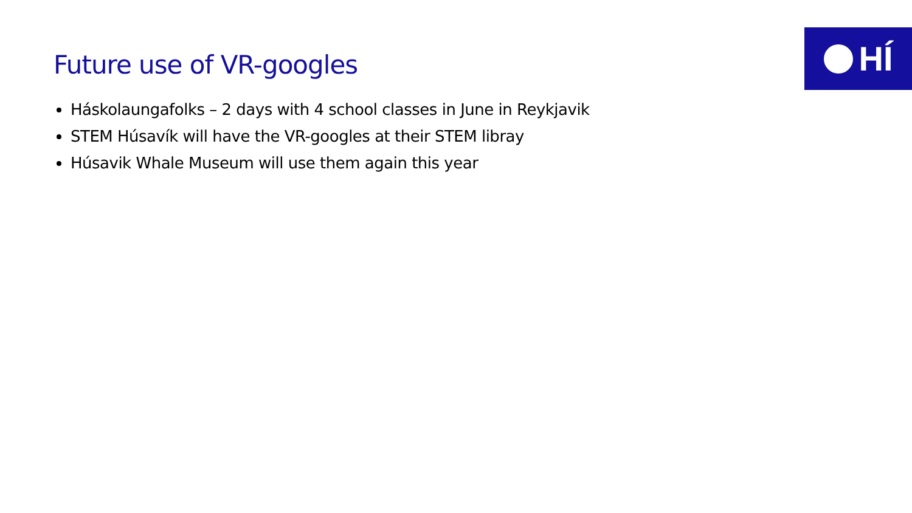HÍ
Future use of VR-googles
Háskolaungafolks – 2 days with 4 school classes in June in Reykjavik
STEM Húsavík will have the VR-googles at their STEM libray
Húsavik Whale Museum will use them again this year